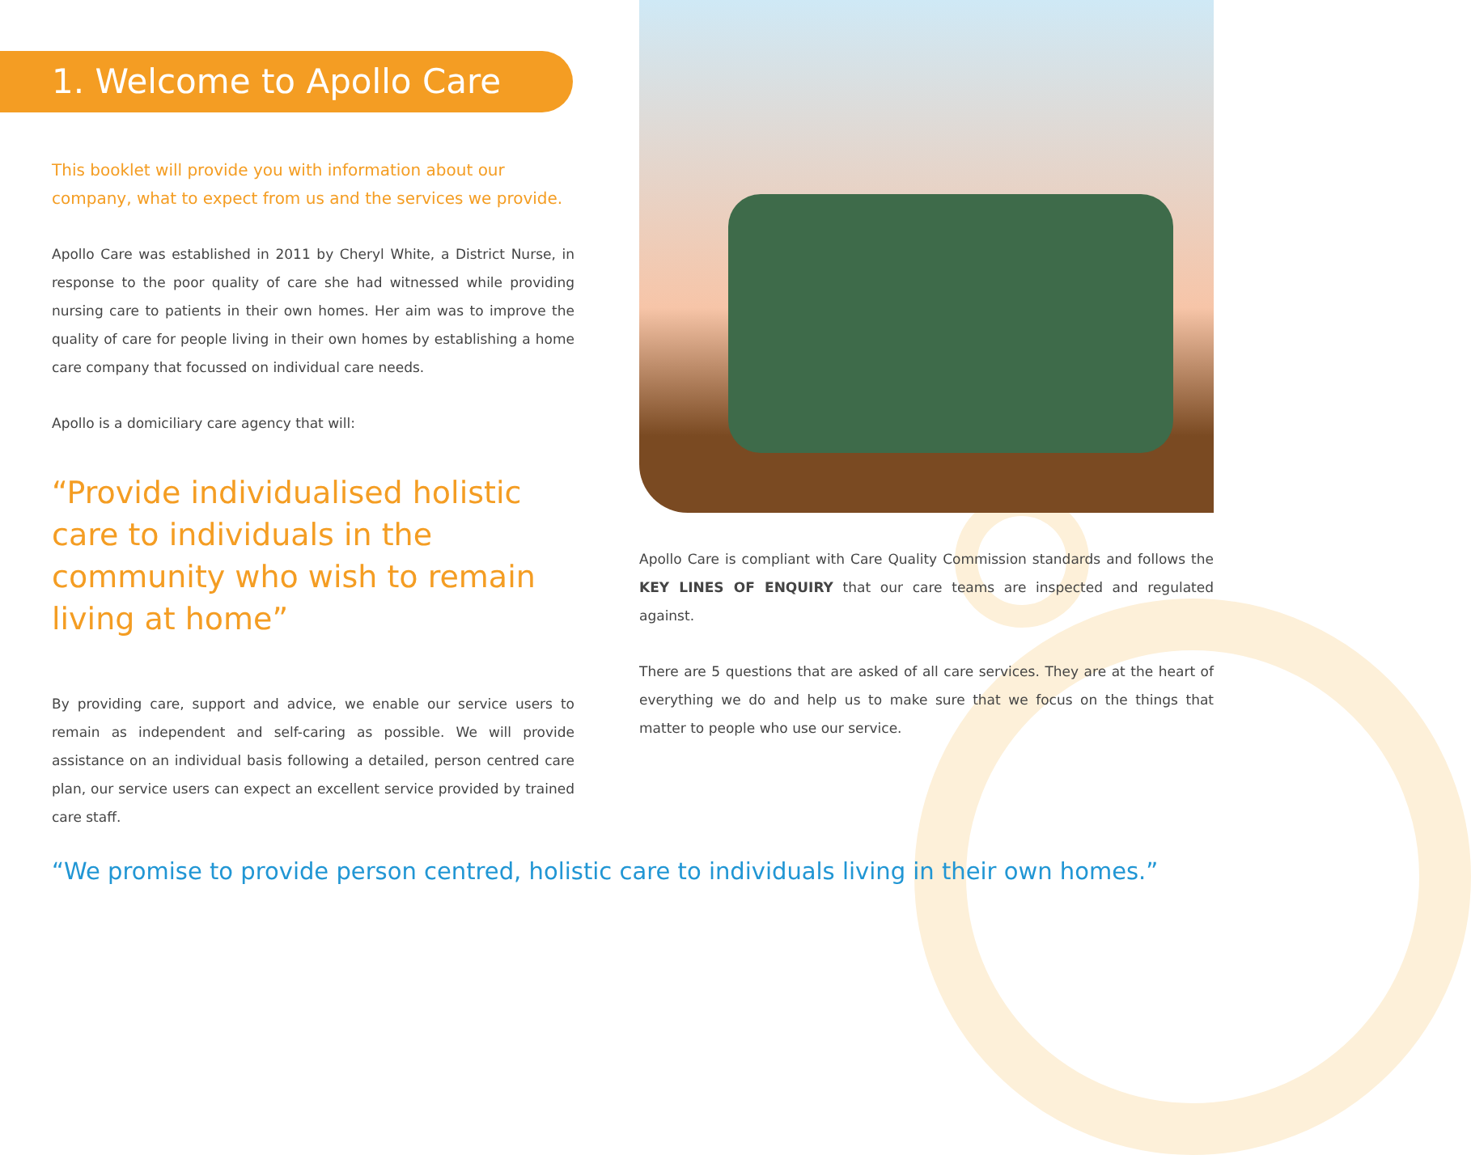1. Welcome to Apollo Care
This booklet will provide you with information about our company, what to expect from us and the services we provide.
Apollo Care was established in 2011 by Cheryl White, a District Nurse, in response to the poor quality of care she had witnessed while providing nursing care to patients in their own homes. Her aim was to improve the quality of care for people living in their own homes by establishing a home care company that focussed on individual care needs.
Apollo is a domiciliary care agency that will:
“Provide individualised holistic care to individuals in the community who wish to remain living at home”
By providing care, support and advice, we enable our service users to remain as independent and self-caring as possible. We will provide assistance on an individual basis following a detailed, person centred care plan, our service users can expect an excellent service provided by trained care staff.
Apollo Care is compliant with Care Quality Commission standards and follows the KEY LINES OF ENQUIRY that our care teams are inspected and regulated against.
There are 5 questions that are asked of all care services. They are at the heart of everything we do and help us to make sure that we focus on the things that matter to people who use our service.
“We promise to provide person centred, holistic care to individuals living in their own homes.”